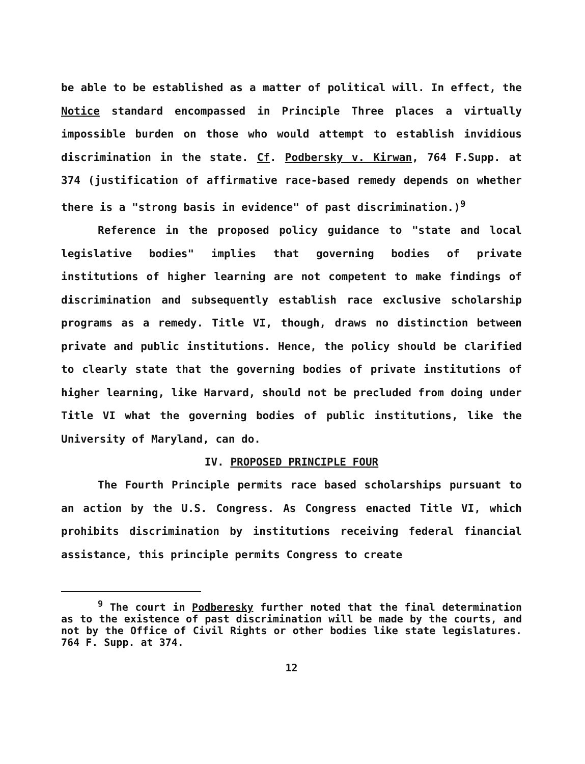be able to be established as a matter of political will. In effect, the Notice standard encompassed in Principle Three places a virtually impossible burden on those who would attempt to establish invidious discrimination in the state. Cf. Podbersky v. Kirwan, 764 F.Supp. at 374 (justification of affirmative race-based remedy depends on whether there is a "strong basis in evidence" of past discrimination.)<sup>9</sup>
Reference in the proposed policy guidance to "state and local legislative bodies" implies that governing bodies of private institutions of higher learning are not competent to make findings of discrimination and subsequently establish race exclusive scholarship programs as a remedy. Title VI, though, draws no distinction between private and public institutions. Hence, the policy should be clarified to clearly state that the governing bodies of private institutions of higher learning, like Harvard, should not be precluded from doing under Title VI what the governing bodies of public institutions, like the University of Maryland, can do.
IV. PROPOSED PRINCIPLE FOUR
The Fourth Principle permits race based scholarships pursuant to an action by the U.S. Congress. As Congress enacted Title VI, which prohibits discrimination by institutions receiving federal financial assistance, this principle permits Congress to create
<sup>9</sup> The court in Podberesky further noted that the final determination as to the existence of past discrimination will be made by the courts, and not by the Office of Civil Rights or other bodies like state legislatures. 764 F. Supp. at 374.
12